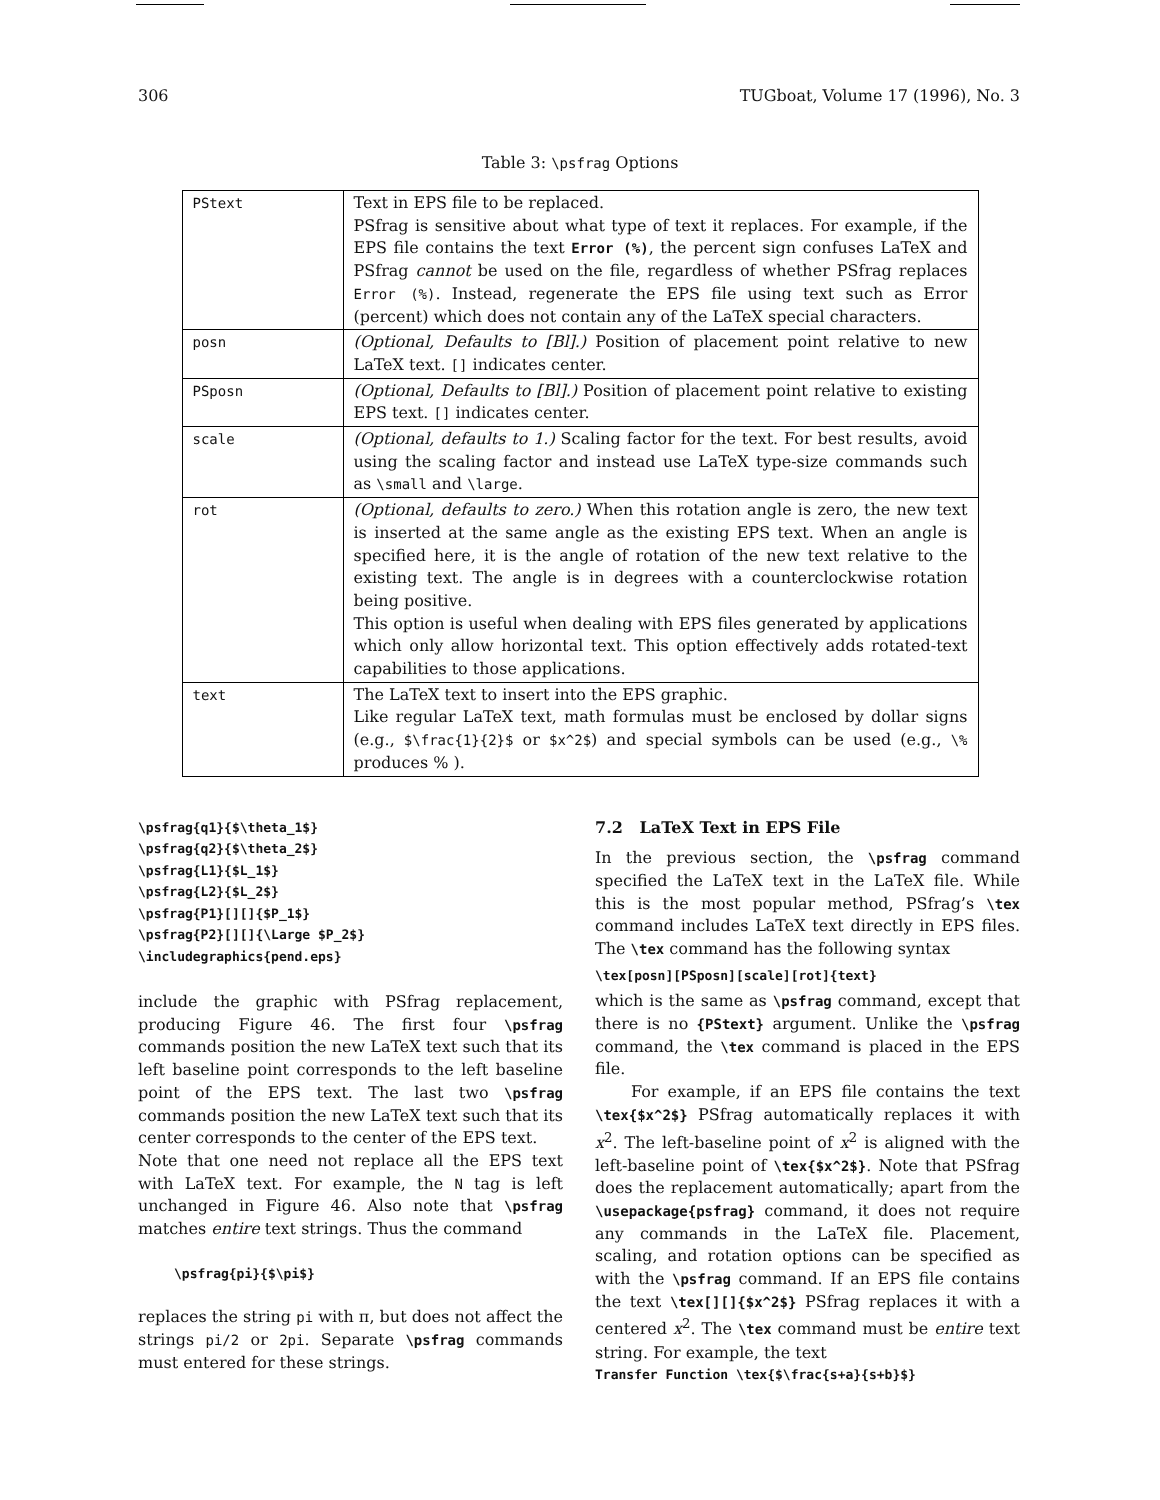306 TUGboat, Volume 17 (1996), No. 3
Table 3: \psfrag Options
| PStext | Text in EPS file to be replaced. PSfrag is sensitive about what type of text it replaces. For example, if the EPS file contains the text Error (%) , the percent sign confuses LaTeX and PSfrag cannot be used on the file, regardless of whether PSfrag replaces Error (%) . Instead, regenerate the EPS file using text such as Error (percent) which does not contain any of the LaTeX special characters. |
| posn | (Optional, Defaults to [Bl].) Position of placement point relative to new LaTeX text. [] indicates center. |
| PSposn | (Optional, Defaults to [Bl].) Position of placement point relative to existing EPS text. [] indicates center. |
| scale | (Optional, defaults to 1.) Scaling factor for the text. For best results, avoid using the scaling factor and instead use LaTeX type-size commands such as \small and \large . |
| rot | (Optional, defaults to zero.) When this rotation angle is zero, the new text is inserted at the same angle as the existing EPS text. When an angle is specified here, it is the angle of rotation of the new text relative to the existing text. The angle is in degrees with a counterclockwise rotation being positive. This option is useful when dealing with EPS files generated by applications which only allow horizontal text. This option effectively adds rotated-text capabilities to those applications. |
| text | The LaTeX text to insert into the EPS graphic. Like regular LaTeX text, math formulas must be enclosed by dollar signs (e.g., $\frac{1}{2}$ or $x^2$ ) and special symbols can be used (e.g., \% produces % ). |
\psfrag{q1}{$\theta_1$}
\psfrag{q2}{$\theta_2$}
\psfrag{L1}{$L_1$}
\psfrag{L2}{$L_2$}
\psfrag{P1}[][]{$P_1$}
\psfrag{P2}[][]{\Large $P_2$}
\includegraphics{pend.eps}
include the graphic with PSfrag replacement, producing Figure 46. The first four \psfrag commands position the new LaTeX text such that its left baseline point corresponds to the left baseline point of the EPS text. The last two \psfrag commands position the new LaTeX text such that its center corresponds to the center of the EPS text.
Note that one need not replace all the EPS text with LaTeX text. For example, the N tag is left unchanged in Figure 46. Also note that \psfrag matches entire text strings. Thus the command
\psfrag{pi}{$\pi$}
replaces the string pi with π, but does not affect the strings pi/2 or 2pi. Separate \psfrag commands must entered for these strings.
7.2 LaTeX Text in EPS File
In the previous section, the \psfrag command specified the LaTeX text in the LaTeX file. While this is the most popular method, PSfrag’s \tex command includes LaTeX text directly in EPS files. The \tex command has the following syntax
\tex[posn][PSposn][scale][rot]{text}
which is the same as \psfrag command, except that there is no {PStext} argument. Unlike the \psfrag command, the \tex command is placed in the EPS file.
For example, if an EPS file contains the text \tex{$x^2$} PSfrag automatically replaces it with x<sup>2</sup>. The left-baseline point of x<sup>2</sup> is aligned with the left-baseline point of \tex{$x^2$}. Note that PSfrag does the replacement automatically; apart from the \usepackage{psfrag} command, it does not require any commands in the LaTeX file. Placement, scaling, and rotation options can be specified as with the \psfrag command. If an EPS file contains the text \tex[][]{$x^2$} PSfrag replaces it with a centered x<sup>2</sup>. The \tex command must be entire text string. For example, the text
Transfer Function \tex{$\frac{s+a}{s+b}$}